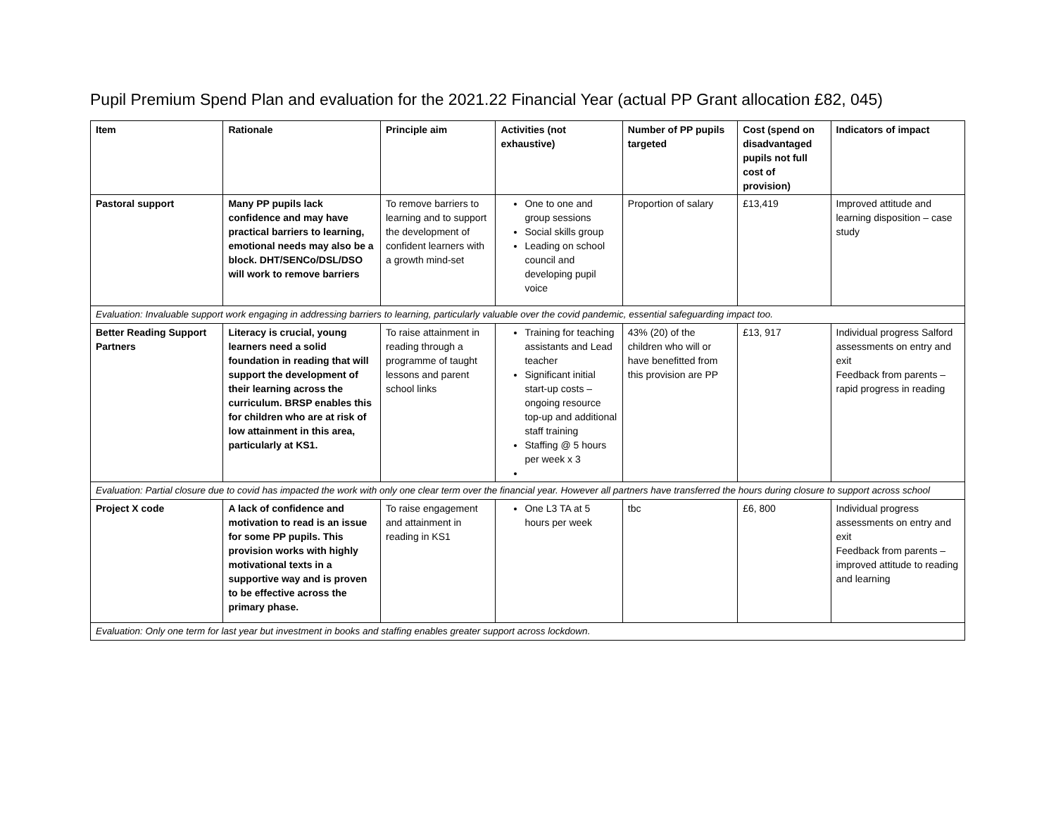Pupil Premium Spend Plan and evaluation for the 2021.22 Financial Year (actual PP Grant allocation £82, 045)
| Item | Rationale | Principle aim | Activities (not exhaustive) | Number of PP pupils targeted | Cost (spend on disadvantaged pupils not full cost of provision) | Indicators of impact |
| --- | --- | --- | --- | --- | --- | --- |
| Pastoral support | Many PP pupils lack confidence and may have practical barriers to learning, emotional needs may also be a block. DHT/SENCo/DSL/DSO will work to remove barriers | To remove barriers to learning and to support the development of confident learners with a growth mind-set | One to one and group sessions Social skills group Leading on school council and developing pupil voice | Proportion of salary | £13,419 | Improved attitude and learning disposition – case study |
| Evaluation: Invaluable support work engaging in addressing barriers to learning, particularly valuable over the covid pandemic, essential safeguarding impact too. | | | | | | |
| Better Reading Support Partners | Literacy is crucial, young learners need a solid foundation in reading that will support the development of their learning across the curriculum. BRSP enables this for children who are at risk of low attainment in this area, particularly at KS1. | To raise attainment in reading through a programme of taught lessons and parent school links | Training for teaching assistants and Lead teacher Significant initial start-up costs – ongoing resource top-up and additional staff training Staffing @ 5 hours per week x 3 | 43% (20) of the children who will or have benefitted from this provision are PP | £13, 917 | Individual progress Salford assessments on entry and exit Feedback from parents – rapid progress in reading |
| Evaluation: Partial closure due to covid has impacted the work with only one clear term over the financial year. However all partners have transferred the hours during closure to support across school | | | | | | |
| Project X code | A lack of confidence and motivation to read is an issue for some PP pupils. This provision works with highly motivational texts in a supportive way and is proven to be effective across the primary phase. | To raise engagement and attainment in reading in KS1 | One L3 TA at 5 hours per week | tbc | £6, 800 | Individual progress assessments on entry and exit Feedback from parents – improved attitude to reading and learning |
| Evaluation: Only one term for last year but investment in books and staffing enables greater support across lockdown. | | | | | | |